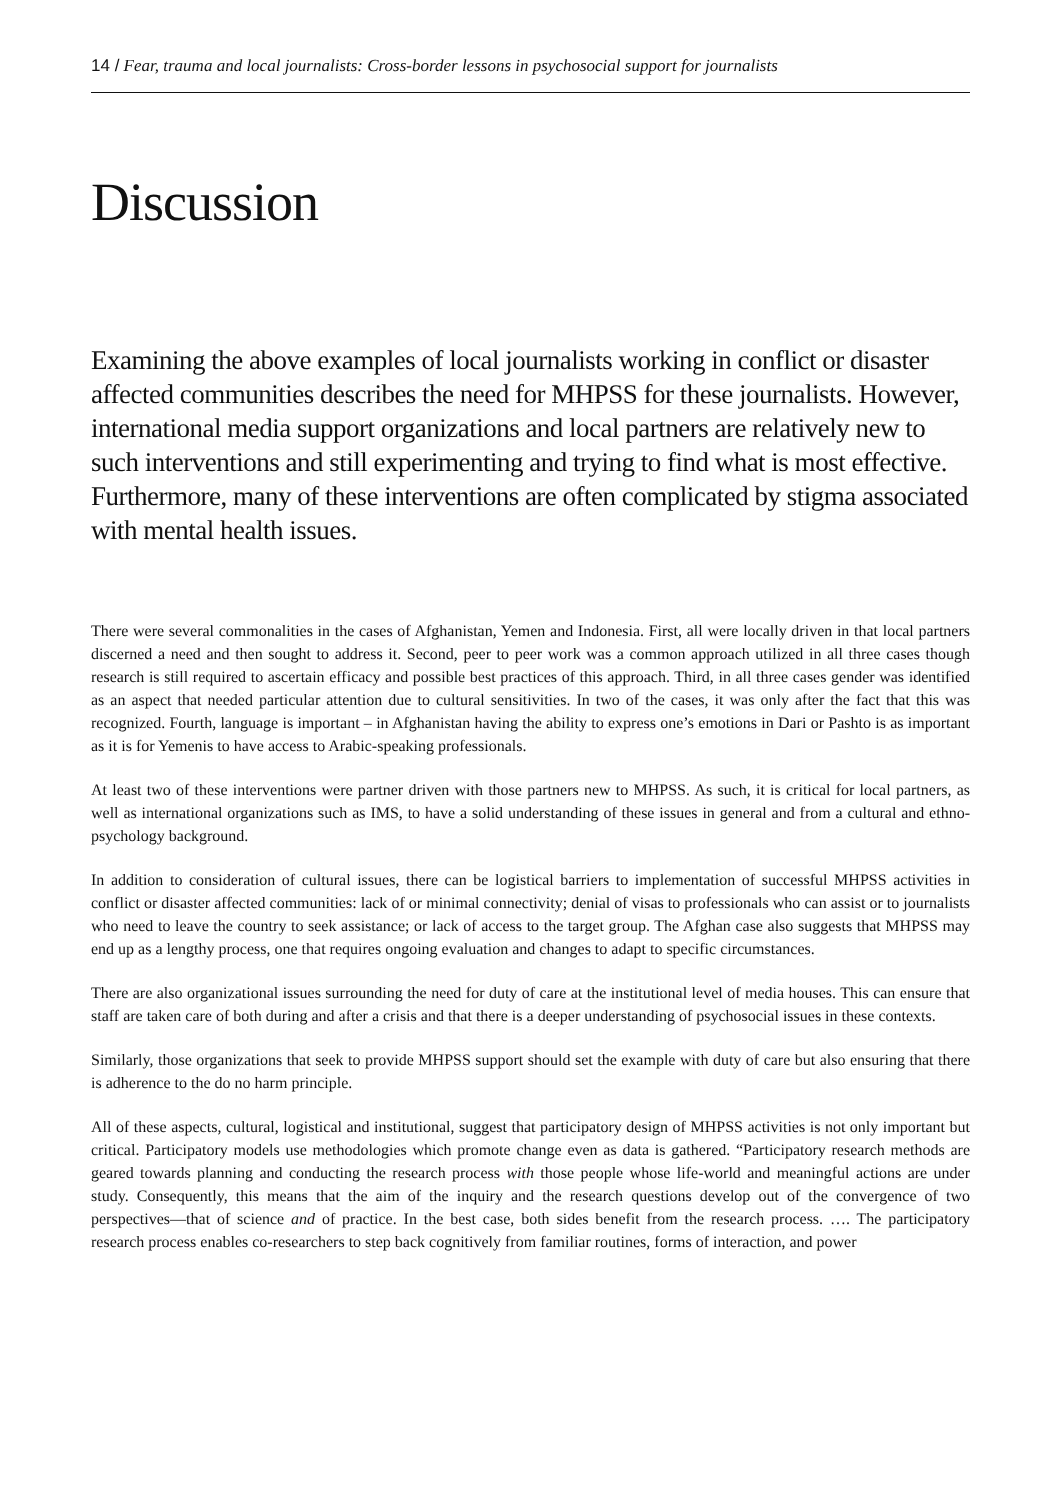14 / Fear, trauma and local journalists: Cross-border lessons in psychosocial support for journalists
Discussion
Examining the above examples of local journalists working in conflict or disaster affected communities describes the need for MHPSS for these journalists. However, international media support organizations and local partners are relatively new to such interventions and still experimenting and trying to find what is most effective. Furthermore, many of these interventions are often complicated by stigma associated with mental health issues.
There were several commonalities in the cases of Afghanistan, Yemen and Indonesia. First, all were locally driven in that local partners discerned a need and then sought to address it. Second, peer to peer work was a common approach utilized in all three cases though research is still required to ascertain efficacy and possible best practices of this approach. Third, in all three cases gender was identified as an aspect that needed particular attention due to cultural sensitivities. In two of the cases, it was only after the fact that this was recognized. Fourth, language is important – in Afghanistan having the ability to express one’s emotions in Dari or Pashto is as important as it is for Yemenis to have access to Arabic-speaking professionals.
At least two of these interventions were partner driven with those partners new to MHPSS. As such, it is critical for local partners, as well as international organizations such as IMS, to have a solid understanding of these issues in general and from a cultural and ethno-psychology background.
In addition to consideration of cultural issues, there can be logistical barriers to implementation of successful MHPSS activities in conflict or disaster affected communities: lack of or minimal connectivity; denial of visas to professionals who can assist or to journalists who need to leave the country to seek assistance; or lack of access to the target group. The Afghan case also suggests that MHPSS may end up as a lengthy process, one that requires ongoing evaluation and changes to adapt to specific circumstances.
There are also organizational issues surrounding the need for duty of care at the institutional level of media houses. This can ensure that staff are taken care of both during and after a crisis and that there is a deeper understanding of psychosocial issues in these contexts.
Similarly, those organizations that seek to provide MHPSS support should set the example with duty of care but also ensuring that there is adherence to the do no harm principle.
All of these aspects, cultural, logistical and institutional, suggest that participatory design of MHPSS activities is not only important but critical. Participatory models use methodologies which promote change even as data is gathered. “Participatory research methods are geared towards planning and conducting the research process with those people whose life-world and meaningful actions are under study. Consequently, this means that the aim of the inquiry and the research questions develop out of the convergence of two perspectives—that of science and of practice. In the best case, both sides benefit from the research process. …. The participatory research process enables co-researchers to step back cognitively from familiar routines, forms of interaction, and power